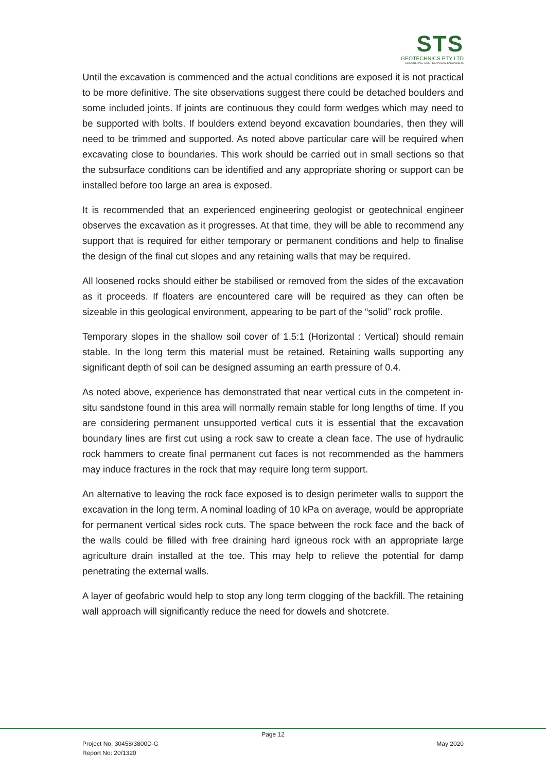STS
GEOTECHNICS PTY LTD
CONSULTING GEOTECHNICAL ENGINEERS
Until the excavation is commenced and the actual conditions are exposed it is not practical to be more definitive. The site observations suggest there could be detached boulders and some included joints. If joints are continuous they could form wedges which may need to be supported with bolts. If boulders extend beyond excavation boundaries, then they will need to be trimmed and supported. As noted above particular care will be required when excavating close to boundaries. This work should be carried out in small sections so that the subsurface conditions can be identified and any appropriate shoring or support can be installed before too large an area is exposed.
It is recommended that an experienced engineering geologist or geotechnical engineer observes the excavation as it progresses. At that time, they will be able to recommend any support that is required for either temporary or permanent conditions and help to finalise the design of the final cut slopes and any retaining walls that may be required.
All loosened rocks should either be stabilised or removed from the sides of the excavation as it proceeds. If floaters are encountered care will be required as they can often be sizeable in this geological environment, appearing to be part of the “solid” rock profile.
Temporary slopes in the shallow soil cover of 1.5:1 (Horizontal : Vertical) should remain stable. In the long term this material must be retained. Retaining walls supporting any significant depth of soil can be designed assuming an earth pressure of 0.4.
As noted above, experience has demonstrated that near vertical cuts in the competent in-situ sandstone found in this area will normally remain stable for long lengths of time. If you are considering permanent unsupported vertical cuts it is essential that the excavation boundary lines are first cut using a rock saw to create a clean face. The use of hydraulic rock hammers to create final permanent cut faces is not recommended as the hammers may induce fractures in the rock that may require long term support.
An alternative to leaving the rock face exposed is to design perimeter walls to support the excavation in the long term. A nominal loading of 10 kPa on average, would be appropriate for permanent vertical sides rock cuts. The space between the rock face and the back of the walls could be filled with free draining hard igneous rock with an appropriate large agriculture drain installed at the toe. This may help to relieve the potential for damp penetrating the external walls.
A layer of geofabric would help to stop any long term clogging of the backfill. The retaining wall approach will significantly reduce the need for dowels and shotcrete.
Page 12
Project No: 30458/3800D-G May 2020
Report No: 20/1320